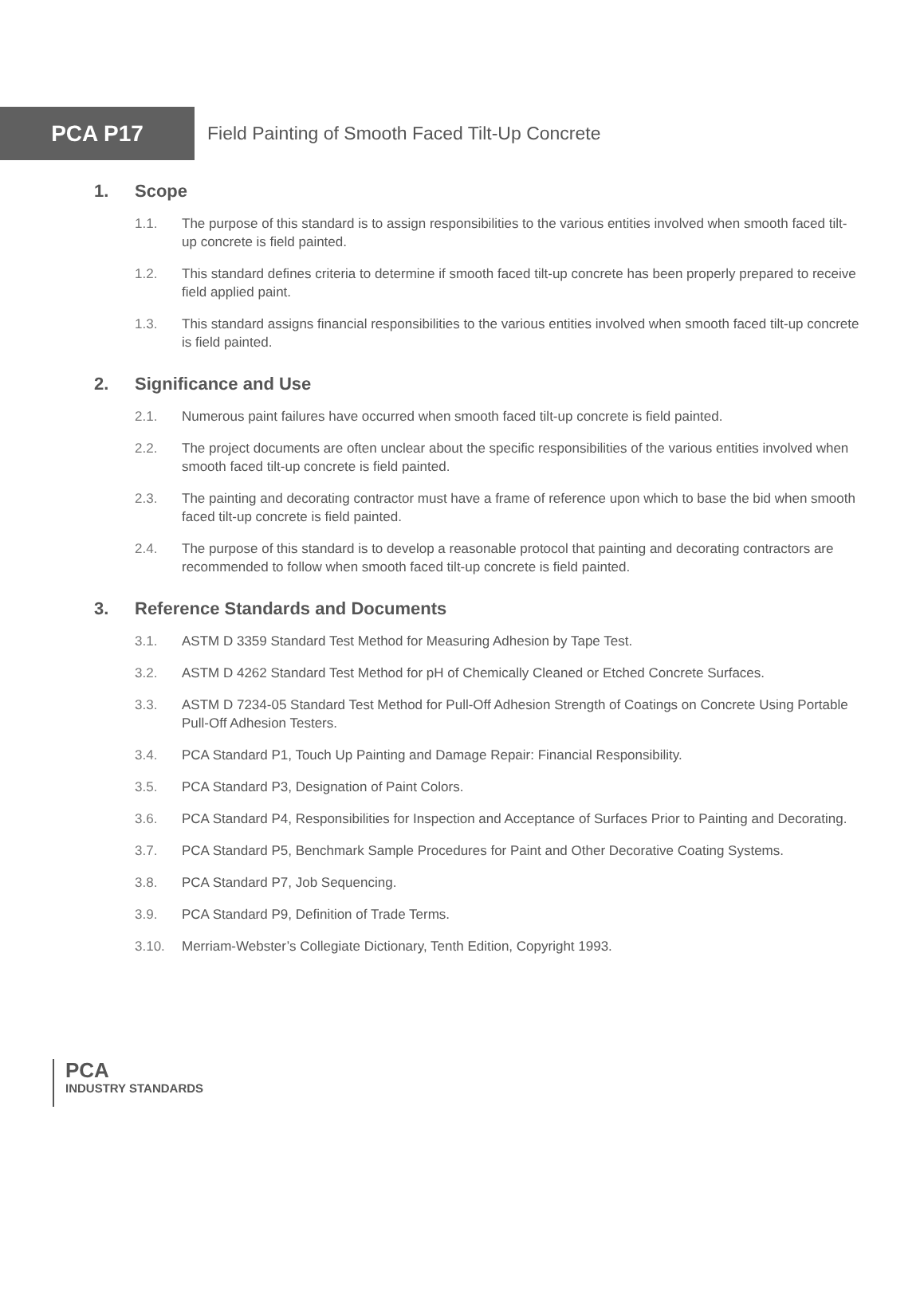PCA P17
Field Painting of Smooth Faced Tilt-Up Concrete
1. Scope
1.1. The purpose of this standard is to assign responsibilities to the various entities involved when smooth faced tilt-up concrete is field painted.
1.2. This standard defines criteria to determine if smooth faced tilt-up concrete has been properly prepared to receive field applied paint.
1.3. This standard assigns financial responsibilities to the various entities involved when smooth faced tilt-up concrete is field painted.
2. Significance and Use
2.1. Numerous paint failures have occurred when smooth faced tilt-up concrete is field painted.
2.2. The project documents are often unclear about the specific responsibilities of the various entities involved when smooth faced tilt-up concrete is field painted.
2.3. The painting and decorating contractor must have a frame of reference upon which to base the bid when smooth faced tilt-up concrete is field painted.
2.4. The purpose of this standard is to develop a reasonable protocol that painting and decorating contractors are recommended to follow when smooth faced tilt-up concrete is field painted.
3. Reference Standards and Documents
3.1. ASTM D 3359 Standard Test Method for Measuring Adhesion by Tape Test.
3.2. ASTM D 4262 Standard Test Method for pH of Chemically Cleaned or Etched Concrete Surfaces.
3.3. ASTM D 7234-05 Standard Test Method for Pull-Off Adhesion Strength of Coatings on Concrete Using Portable Pull-Off Adhesion Testers.
3.4. PCA Standard P1, Touch Up Painting and Damage Repair: Financial Responsibility.
3.5. PCA Standard P3, Designation of Paint Colors.
3.6. PCA Standard P4, Responsibilities for Inspection and Acceptance of Surfaces Prior to Painting and Decorating.
3.7. PCA Standard P5, Benchmark Sample Procedures for Paint and Other Decorative Coating Systems.
3.8. PCA Standard P7, Job Sequencing.
3.9. PCA Standard P9, Definition of Trade Terms.
3.10. Merriam-Webster’s Collegiate Dictionary, Tenth Edition, Copyright 1993.
PCA
INDUSTRY STANDARDS